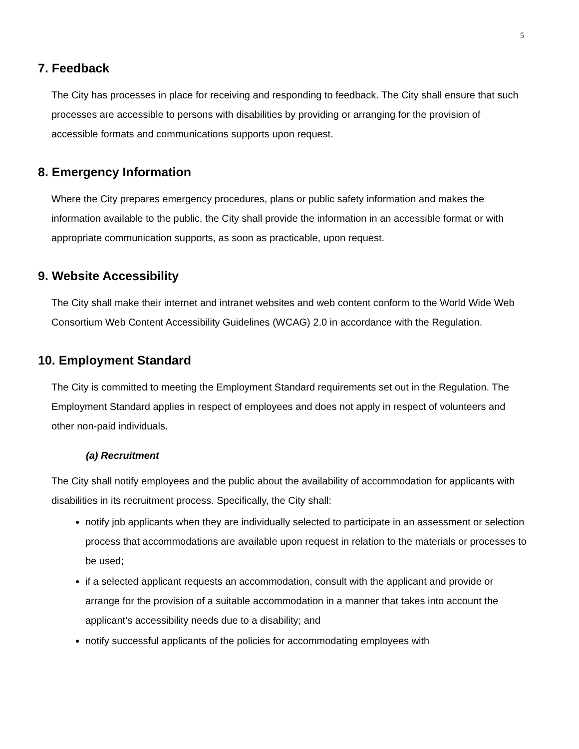5
7. Feedback
The City has processes in place for receiving and responding to feedback. The City shall ensure that such processes are accessible to persons with disabilities by providing or arranging for the provision of accessible formats and communications supports upon request.
8. Emergency Information
Where the City prepares emergency procedures, plans or public safety information and makes the information available to the public, the City shall provide the information in an accessible format or with appropriate communication supports, as soon as practicable, upon request.
9. Website Accessibility
The City shall make their internet and intranet websites and web content conform to the World Wide Web Consortium Web Content Accessibility Guidelines (WCAG) 2.0 in accordance with the Regulation.
10. Employment Standard
The City is committed to meeting the Employment Standard requirements set out in the Regulation. The Employment Standard applies in respect of employees and does not apply in respect of volunteers and other non-paid individuals.
(a) Recruitment
The City shall notify employees and the public about the availability of accommodation for applicants with disabilities in its recruitment process. Specifically, the City shall:
notify job applicants when they are individually selected to participate in an assessment or selection process that accommodations are available upon request in relation to the materials or processes to be used;
if a selected applicant requests an accommodation, consult with the applicant and provide or arrange for the provision of a suitable accommodation in a manner that takes into account the applicant’s accessibility needs due to a disability; and
notify successful applicants of the policies for accommodating employees with